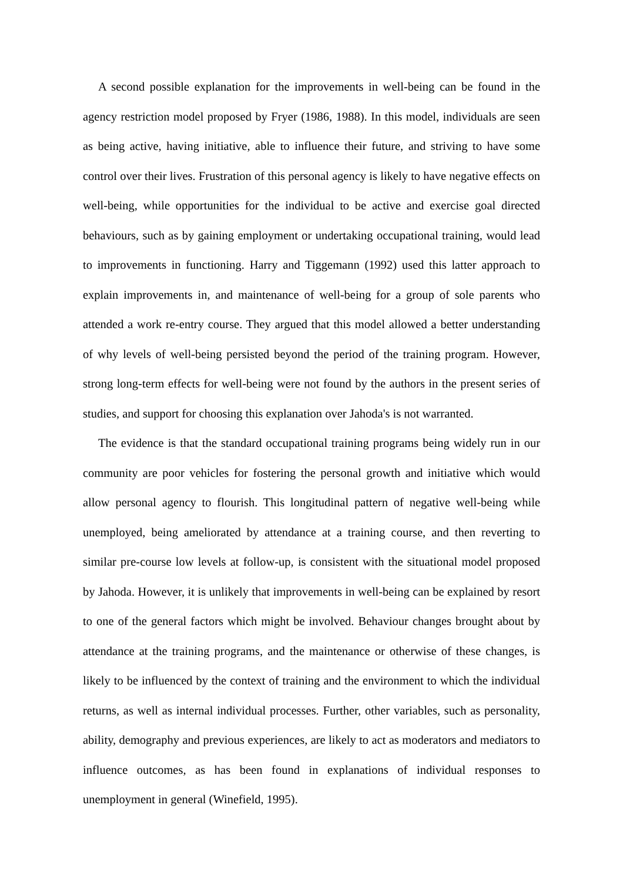A second possible explanation for the improvements in well-being can be found in the agency restriction model proposed by Fryer (1986, 1988). In this model, individuals are seen as being active, having initiative, able to influence their future, and striving to have some control over their lives. Frustration of this personal agency is likely to have negative effects on well-being, while opportunities for the individual to be active and exercise goal directed behaviours, such as by gaining employment or undertaking occupational training, would lead to improvements in functioning. Harry and Tiggemann (1992) used this latter approach to explain improvements in, and maintenance of well-being for a group of sole parents who attended a work re-entry course. They argued that this model allowed a better understanding of why levels of well-being persisted beyond the period of the training program. However, strong long-term effects for well-being were not found by the authors in the present series of studies, and support for choosing this explanation over Jahoda's is not warranted.
The evidence is that the standard occupational training programs being widely run in our community are poor vehicles for fostering the personal growth and initiative which would allow personal agency to flourish. This longitudinal pattern of negative well-being while unemployed, being ameliorated by attendance at a training course, and then reverting to similar pre-course low levels at follow-up, is consistent with the situational model proposed by Jahoda. However, it is unlikely that improvements in well-being can be explained by resort to one of the general factors which might be involved. Behaviour changes brought about by attendance at the training programs, and the maintenance or otherwise of these changes, is likely to be influenced by the context of training and the environment to which the individual returns, as well as internal individual processes. Further, other variables, such as personality, ability, demography and previous experiences, are likely to act as moderators and mediators to influence outcomes, as has been found in explanations of individual responses to unemployment in general (Winefield, 1995).